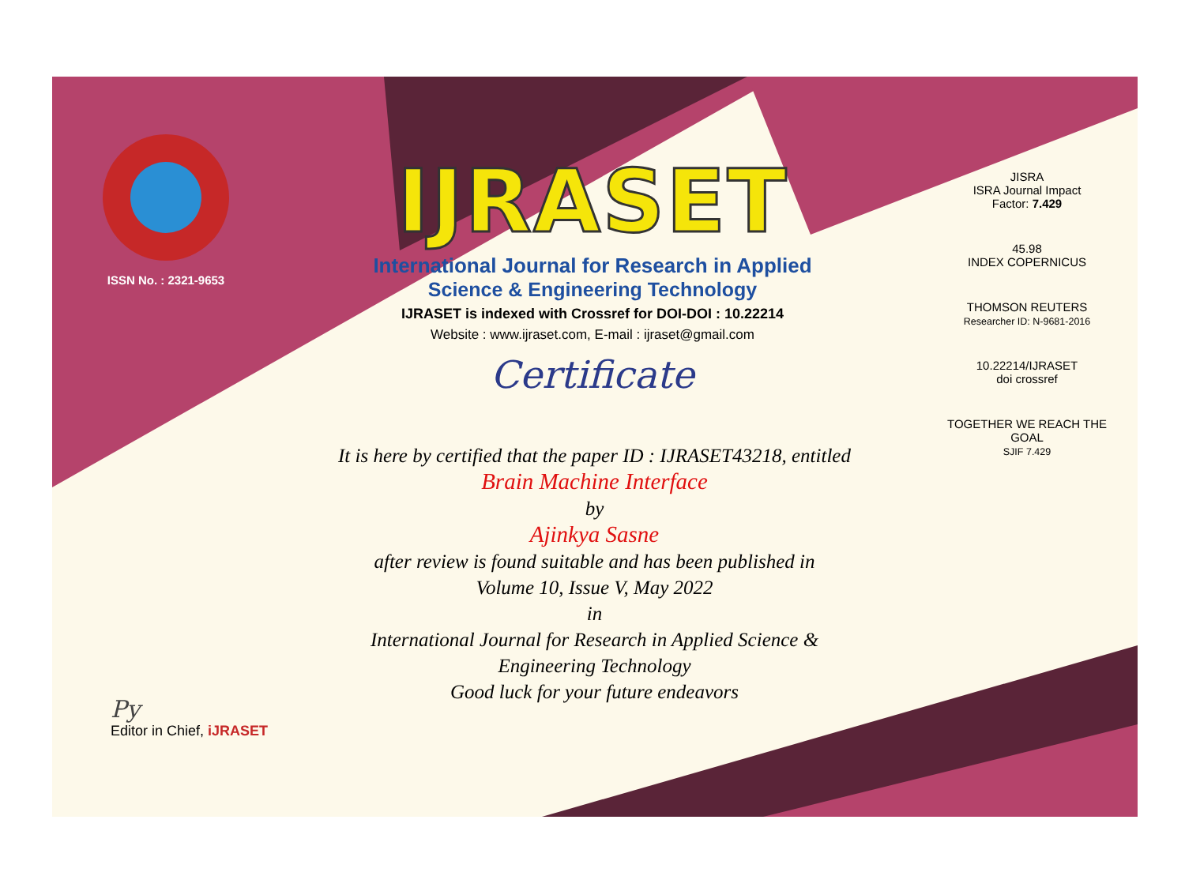ISSN No. : 2321-9653
IJRASET
International Journal for Research in Applied
Science & Engineering Technology
IJRASET is indexed with Crossref for DOI-DOI : 10.22214
Website : www.ijraset.com, E-mail : ijraset@gmail.com
Certificate
It is here by certified that the paper ID : IJRASET43218, entitled
Brain Machine Interface
by
Ajinkya Sasne
after review is found suitable and has been published in
Volume 10, Issue V, May 2022
in
International Journal for Research in Applied Science &
Engineering Technology
Good luck for your future endeavors
JISRA
ISRA Journal Impact
Factor: 7.429
45.98
INDEX COPERNICUS
THOMSON REUTERS
Researcher ID: N-9681-2016
10.22214/IJRASET
doi crossref
TOGETHER WE REACH THE GOAL
SJIF 7.429
Py
Editor in Chief, iJRASET